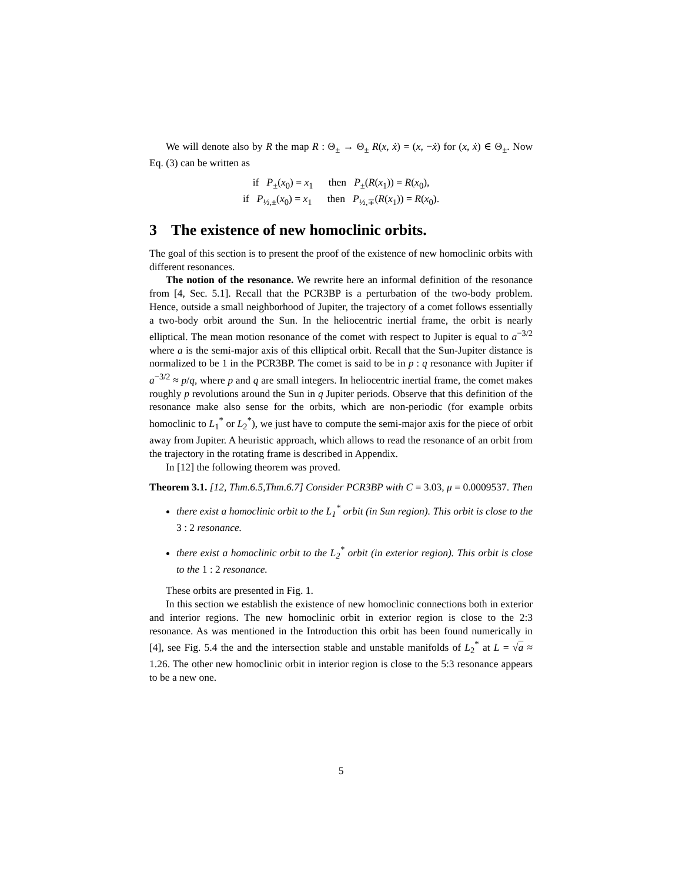We will denote also by R the map R : Θ<sub>±</sub> → Θ<sub>±</sub> R(x, ẋ) = (x, −ẋ) for (x, ẋ) ∈ Θ<sub>±</sub>. Now Eq. (3) can be written as
if P<sub>±</sub>(x<sub>0</sub>) = x<sub>1</sub> then P<sub>±</sub>(R(x<sub>1</sub>)) = R(x<sub>0</sub>),
if P<sub>½,±</sub>(x<sub>0</sub>) = x<sub>1</sub> then P<sub>½,∓</sub>(R(x<sub>1</sub>)) = R(x<sub>0</sub>).
3 The existence of new homoclinic orbits.
The goal of this section is to present the proof of the existence of new homoclinic orbits with different resonances.
The notion of the resonance. We rewrite here an informal definition of the resonance from [4, Sec. 5.1]. Recall that the PCR3BP is a perturbation of the two-body problem. Hence, outside a small neighborhood of Jupiter, the trajectory of a comet follows essentially a two-body orbit around the Sun. In the heliocentric inertial frame, the orbit is nearly elliptical. The mean motion resonance of the comet with respect to Jupiter is equal to a<sup>−3/2</sup> where a is the semi-major axis of this elliptical orbit. Recall that the Sun-Jupiter distance is normalized to be 1 in the PCR3BP. The comet is said to be in p : q resonance with Jupiter if a<sup>−3/2</sup> ≈ p/q, where p and q are small integers. In heliocentric inertial frame, the comet makes roughly p revolutions around the Sun in q Jupiter periods. Observe that this definition of the resonance make also sense for the orbits, which are non-periodic (for example orbits homoclinic to L<sub>1</sub><sup>*</sup> or L<sub>2</sub><sup>*</sup>), we just have to compute the semi-major axis for the piece of orbit away from Jupiter. A heuristic approach, which allows to read the resonance of an orbit from the trajectory in the rotating frame is described in Appendix.
In [12] the following theorem was proved.
Theorem 3.1. [12, Thm.6.5,Thm.6.7] Consider PCR3BP with C = 3.03, μ = 0.0009537. Then
there exist a homoclinic orbit to the L<sub>1</sub><sup>*</sup> orbit (in Sun region). This orbit is close to the 3 : 2 resonance.
there exist a homoclinic orbit to the L<sub>2</sub><sup>*</sup> orbit (in exterior region). This orbit is close to the 1 : 2 resonance.
These orbits are presented in Fig. 1.
In this section we establish the existence of new homoclinic connections both in exterior and interior regions. The new homoclinic orbit in exterior region is close to the 2:3 resonance. As was mentioned in the Introduction this orbit has been found numerically in [4], see Fig. 5.4 the and the intersection stable and unstable manifolds of L<sub>2</sub><sup>*</sup> at L = √a ≈ 1.26. The other new homoclinic orbit in interior region is close to the 5:3 resonance appears to be a new one.
5